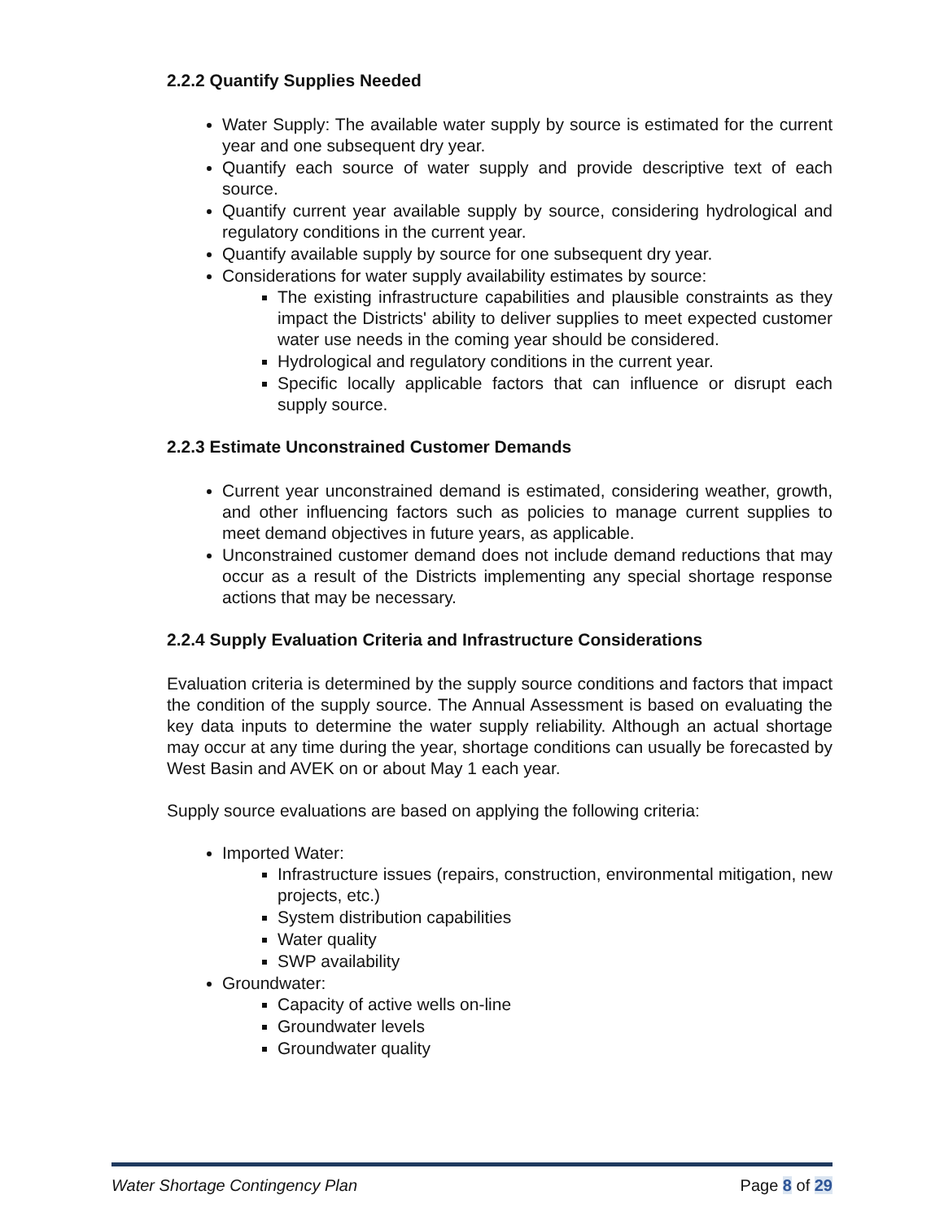2.2.2 Quantify Supplies Needed
Water Supply: The available water supply by source is estimated for the current year and one subsequent dry year.
Quantify each source of water supply and provide descriptive text of each source.
Quantify current year available supply by source, considering hydrological and regulatory conditions in the current year.
Quantify available supply by source for one subsequent dry year.
Considerations for water supply availability estimates by source:
The existing infrastructure capabilities and plausible constraints as they impact the Districts' ability to deliver supplies to meet expected customer water use needs in the coming year should be considered.
Hydrological and regulatory conditions in the current year.
Specific locally applicable factors that can influence or disrupt each supply source.
2.2.3 Estimate Unconstrained Customer Demands
Current year unconstrained demand is estimated, considering weather, growth, and other influencing factors such as policies to manage current supplies to meet demand objectives in future years, as applicable.
Unconstrained customer demand does not include demand reductions that may occur as a result of the Districts implementing any special shortage response actions that may be necessary.
2.2.4 Supply Evaluation Criteria and Infrastructure Considerations
Evaluation criteria is determined by the supply source conditions and factors that impact the condition of the supply source. The Annual Assessment is based on evaluating the key data inputs to determine the water supply reliability. Although an actual shortage may occur at any time during the year, shortage conditions can usually be forecasted by West Basin and AVEK on or about May 1 each year.
Supply source evaluations are based on applying the following criteria:
Imported Water:
Infrastructure issues (repairs, construction, environmental mitigation, new projects, etc.)
System distribution capabilities
Water quality
SWP availability
Groundwater:
Capacity of active wells on-line
Groundwater levels
Groundwater quality
Water Shortage Contingency Plan Page 8 of 29